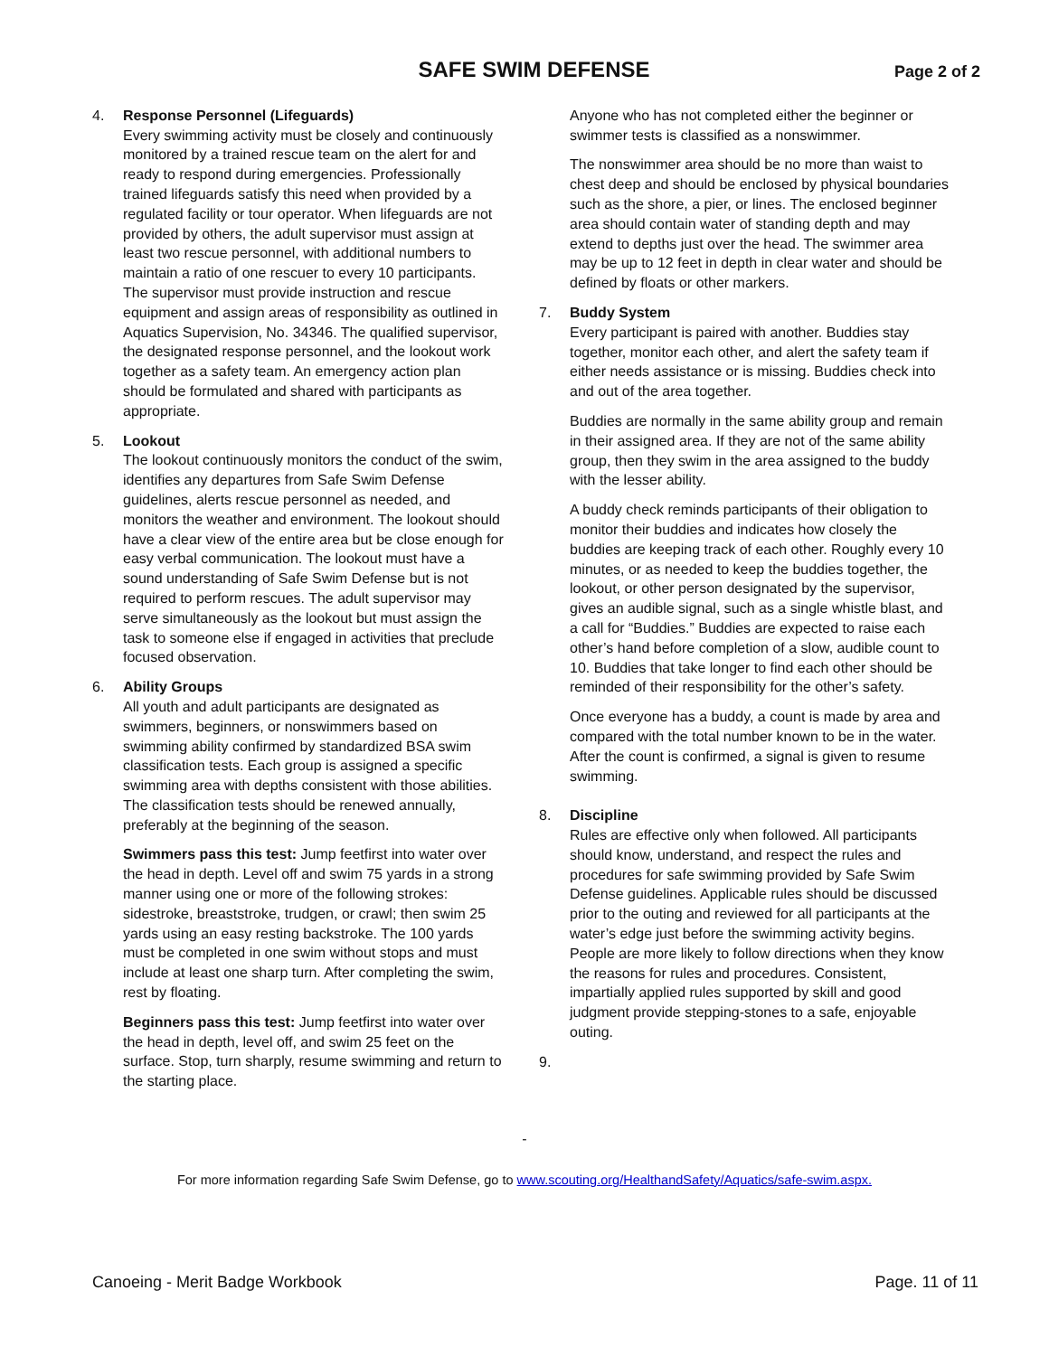SAFE SWIM DEFENSE
Page 2 of 2
4. Response Personnel (Lifeguards)
Every swimming activity must be closely and continuously monitored by a trained rescue team on the alert for and ready to respond during emergencies. Professionally trained lifeguards satisfy this need when provided by a regulated facility or tour operator. When lifeguards are not provided by others, the adult supervisor must assign at least two rescue personnel, with additional numbers to maintain a ratio of one rescuer to every 10 participants. The supervisor must provide instruction and rescue equipment and assign areas of responsibility as outlined in Aquatics Supervision, No. 34346. The qualified supervisor, the designated response personnel, and the lookout work together as a safety team. An emergency action plan should be formulated and shared with participants as appropriate.
5. Lookout
The lookout continuously monitors the conduct of the swim, identifies any departures from Safe Swim Defense guidelines, alerts rescue personnel as needed, and monitors the weather and environment. The lookout should have a clear view of the entire area but be close enough for easy verbal communication. The lookout must have a sound understanding of Safe Swim Defense but is not required to perform rescues. The adult supervisor may serve simultaneously as the lookout but must assign the task to someone else if engaged in activities that preclude focused observation.
6. Ability Groups
All youth and adult participants are designated as swimmers, beginners, or nonswimmers based on swimming ability confirmed by standardized BSA swim classification tests. Each group is assigned a specific swimming area with depths consistent with those abilities. The classification tests should be renewed annually, preferably at the beginning of the season.
Swimmers pass this test: Jump feetfirst into water over the head in depth. Level off and swim 75 yards in a strong manner using one or more of the following strokes: sidestroke, breaststroke, trudgen, or crawl; then swim 25 yards using an easy resting backstroke. The 100 yards must be completed in one swim without stops and must include at least one sharp turn. After completing the swim, rest by floating.
Beginners pass this test: Jump feetfirst into water over the head in depth, level off, and swim 25 feet on the surface. Stop, turn sharply, resume swimming and return to the starting place.
Anyone who has not completed either the beginner or swimmer tests is classified as a nonswimmer.
The nonswimmer area should be no more than waist to chest deep and should be enclosed by physical boundaries such as the shore, a pier, or lines. The enclosed beginner area should contain water of standing depth and may extend to depths just over the head. The swimmer area may be up to 12 feet in depth in clear water and should be defined by floats or other markers.
7. Buddy System
Every participant is paired with another. Buddies stay together, monitor each other, and alert the safety team if either needs assistance or is missing. Buddies check into and out of the area together.
Buddies are normally in the same ability group and remain in their assigned area. If they are not of the same ability group, then they swim in the area assigned to the buddy with the lesser ability.
A buddy check reminds participants of their obligation to monitor their buddies and indicates how closely the buddies are keeping track of each other. Roughly every 10 minutes, or as needed to keep the buddies together, the lookout, or other person designated by the supervisor, gives an audible signal, such as a single whistle blast, and a call for “Buddies.” Buddies are expected to raise each other’s hand before completion of a slow, audible count to 10. Buddies that take longer to find each other should be reminded of their responsibility for the other’s safety.
Once everyone has a buddy, a count is made by area and compared with the total number known to be in the water. After the count is confirmed, a signal is given to resume swimming.
8. Discipline
Rules are effective only when followed. All participants should know, understand, and respect the rules and procedures for safe swimming provided by Safe Swim Defense guidelines. Applicable rules should be discussed prior to the outing and reviewed for all participants at the water’s edge just before the swimming activity begins. People are more likely to follow directions when they know the reasons for rules and procedures. Consistent, impartially applied rules supported by skill and good judgment provide stepping-stones to a safe, enjoyable outing.
9.
-
For more information regarding Safe Swim Defense, go to www.scouting.org/HealthandSafety/Aquatics/safe-swim.aspx.
Canoeing - Merit Badge Workbook Page. 11 of 11